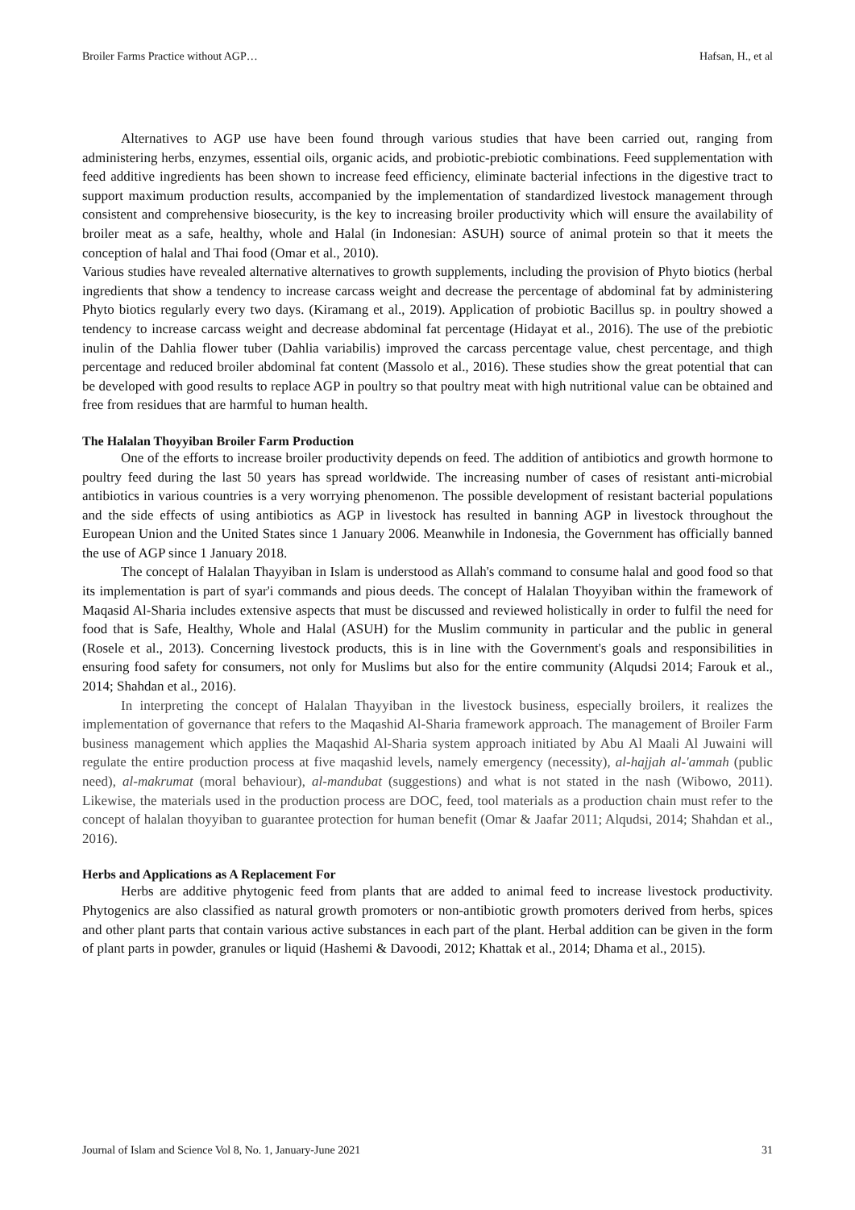Broiler Farms Practice without AGP… Hafsan, H., et al
Alternatives to AGP use have been found through various studies that have been carried out, ranging from administering herbs, enzymes, essential oils, organic acids, and probiotic-prebiotic combinations. Feed supplementation with feed additive ingredients has been shown to increase feed efficiency, eliminate bacterial infections in the digestive tract to support maximum production results, accompanied by the implementation of standardized livestock management through consistent and comprehensive biosecurity, is the key to increasing broiler productivity which will ensure the availability of broiler meat as a safe, healthy, whole and Halal (in Indonesian: ASUH) source of animal protein so that it meets the conception of halal and Thai food (Omar et al., 2010).
Various studies have revealed alternative alternatives to growth supplements, including the provision of Phyto biotics (herbal ingredients that show a tendency to increase carcass weight and decrease the percentage of abdominal fat by administering Phyto biotics regularly every two days. (Kiramang et al., 2019). Application of probiotic Bacillus sp. in poultry showed a tendency to increase carcass weight and decrease abdominal fat percentage (Hidayat et al., 2016). The use of the prebiotic inulin of the Dahlia flower tuber (Dahlia variabilis) improved the carcass percentage value, chest percentage, and thigh percentage and reduced broiler abdominal fat content (Massolo et al., 2016). These studies show the great potential that can be developed with good results to replace AGP in poultry so that poultry meat with high nutritional value can be obtained and free from residues that are harmful to human health.
The Halalan Thoyyiban Broiler Farm Production
One of the efforts to increase broiler productivity depends on feed. The addition of antibiotics and growth hormone to poultry feed during the last 50 years has spread worldwide. The increasing number of cases of resistant anti-microbial antibiotics in various countries is a very worrying phenomenon. The possible development of resistant bacterial populations and the side effects of using antibiotics as AGP in livestock has resulted in banning AGP in livestock throughout the European Union and the United States since 1 January 2006. Meanwhile in Indonesia, the Government has officially banned the use of AGP since 1 January 2018.
The concept of Halalan Thayyiban in Islam is understood as Allah's command to consume halal and good food so that its implementation is part of syar'i commands and pious deeds. The concept of Halalan Thoyyiban within the framework of Maqasid Al-Sharia includes extensive aspects that must be discussed and reviewed holistically in order to fulfil the need for food that is Safe, Healthy, Whole and Halal (ASUH) for the Muslim community in particular and the public in general (Rosele et al., 2013). Concerning livestock products, this is in line with the Government's goals and responsibilities in ensuring food safety for consumers, not only for Muslims but also for the entire community (Alqudsi 2014; Farouk et al., 2014; Shahdan et al., 2016).
In interpreting the concept of Halalan Thayyiban in the livestock business, especially broilers, it realizes the implementation of governance that refers to the Maqashid Al-Sharia framework approach. The management of Broiler Farm business management which applies the Maqashid Al-Sharia system approach initiated by Abu Al Maali Al Juwaini will regulate the entire production process at five maqashid levels, namely emergency (necessity), al-hajjah al-'ammah (public need), al-makrumat (moral behaviour), al-mandubat (suggestions) and what is not stated in the nash (Wibowo, 2011). Likewise, the materials used in the production process are DOC, feed, tool materials as a production chain must refer to the concept of halalan thoyyiban to guarantee protection for human benefit (Omar & Jaafar 2011; Alqudsi, 2014; Shahdan et al., 2016).
Herbs and Applications as A Replacement For
Herbs are additive phytogenic feed from plants that are added to animal feed to increase livestock productivity. Phytogenics are also classified as natural growth promoters or non-antibiotic growth promoters derived from herbs, spices and other plant parts that contain various active substances in each part of the plant. Herbal addition can be given in the form of plant parts in powder, granules or liquid (Hashemi & Davoodi, 2012; Khattak et al., 2014; Dhama et al., 2015).
Journal of Islam and Science Vol 8, No. 1, January-June 2021 31